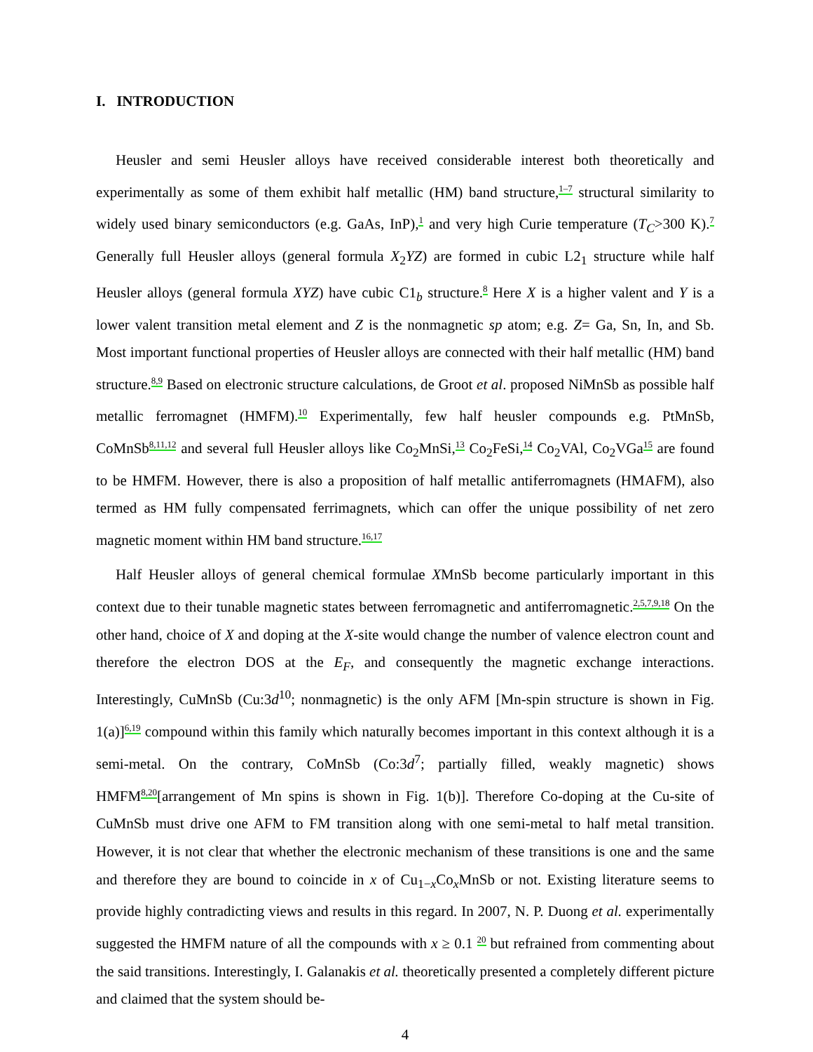I. INTRODUCTION
Heusler and semi Heusler alloys have received considerable interest both theoretically and experimentally as some of them exhibit half metallic (HM) band structure,<sup>1–7</sup> structural similarity to widely used binary semiconductors (e.g. GaAs, InP),<sup>1</sup> and very high Curie temperature (T<sub>C</sub>>300 K).<sup>7</sup> Generally full Heusler alloys (general formula X<sub>2</sub>YZ) are formed in cubic L2<sub>1</sub> structure while half Heusler alloys (general formula XYZ) have cubic C1<sub>b</sub> structure.<sup>8</sup> Here X is a higher valent and Y is a lower valent transition metal element and Z is the nonmagnetic sp atom; e.g. Z= Ga, Sn, In, and Sb. Most important functional properties of Heusler alloys are connected with their half metallic (HM) band structure.<sup>8,9</sup> Based on electronic structure calculations, de Groot et al. proposed NiMnSb as possible half metallic ferromagnet (HMFM).<sup>10</sup> Experimentally, few half heusler compounds e.g. PtMnSb, CoMnSb<sup>8,11,12</sup> and several full Heusler alloys like Co<sub>2</sub>MnSi,<sup>13</sup> Co<sub>2</sub>FeSi,<sup>14</sup> Co<sub>2</sub>VAl, Co<sub>2</sub>VGa<sup>15</sup> are found to be HMFM. However, there is also a proposition of half metallic antiferromagnets (HMAFM), also termed as HM fully compensated ferrimagnets, which can offer the unique possibility of net zero magnetic moment within HM band structure.<sup>16,17</sup>
Half Heusler alloys of general chemical formulae XMnSb become particularly important in this context due to their tunable magnetic states between ferromagnetic and antiferromagnetic.<sup>2,5,7,9,18</sup> On the other hand, choice of X and doping at the X-site would change the number of valence electron count and therefore the electron DOS at the E<sub>F</sub>, and consequently the magnetic exchange interactions. Interestingly, CuMnSb (Cu:3d<sup>10</sup>; nonmagnetic) is the only AFM [Mn-spin structure is shown in Fig. 1(a)]<sup>6,19</sup> compound within this family which naturally becomes important in this context although it is a semi-metal. On the contrary, CoMnSb (Co:3d<sup>7</sup>; partially filled, weakly magnetic) shows HMFM<sup>8,20</sup>[arrangement of Mn spins is shown in Fig. 1(b)]. Therefore Co-doping at the Cu-site of CuMnSb must drive one AFM to FM transition along with one semi-metal to half metal transition. However, it is not clear that whether the electronic mechanism of these transitions is one and the same and therefore they are bound to coincide in x of Cu<sub>1−x</sub>Co<sub>x</sub>MnSb or not. Existing literature seems to provide highly contradicting views and results in this regard. In 2007, N. P. Duong et al. experimentally suggested the HMFM nature of all the compounds with x ≥ 0.1 <sup>20</sup> but refrained from commenting about the said transitions. Interestingly, I. Galanakis et al. theoretically presented a completely different picture and claimed that the system should be-
4